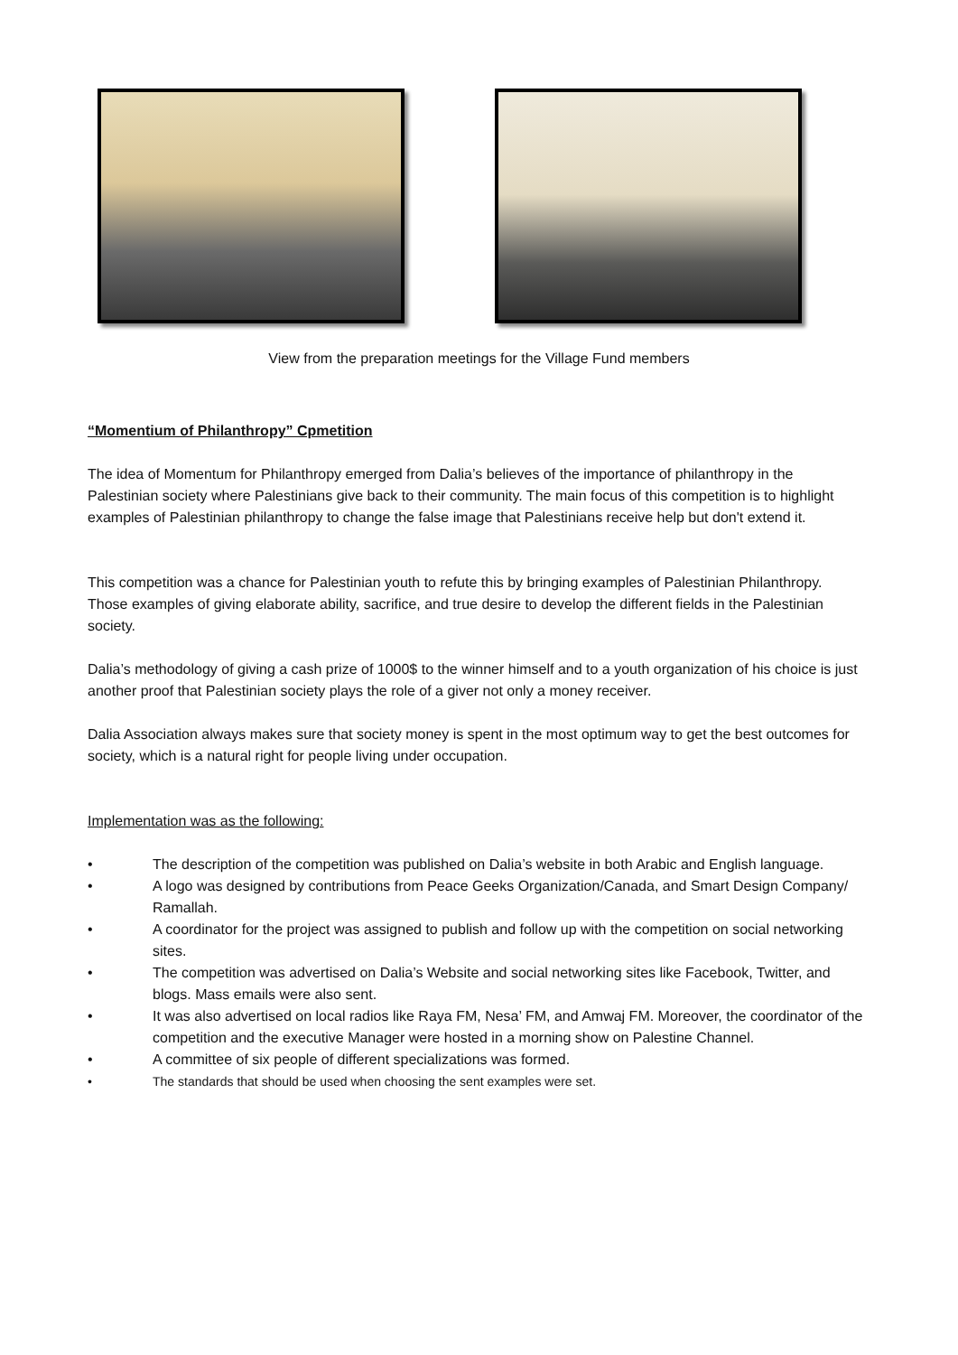View from the preparation meetings for the Village Fund members
“Momentium of Philanthropy” Cpmetition
The idea of Momentum for Philanthropy emerged from Dalia’s believes of the importance of philanthropy in the Palestinian society where Palestinians give back to their community. The main focus of this competition is to highlight examples of Palestinian philanthropy to change the false image that Palestinians receive help but don't extend it.
This competition was a chance for Palestinian youth to refute this by bringing examples of Palestinian Philanthropy. Those examples of giving elaborate ability, sacrifice, and true desire to develop the different fields in the Palestinian society.
Dalia’s methodology of giving a cash prize of 1000$ to the winner himself and to a youth organization of his choice is just another proof that Palestinian society plays the role of a giver not only a money receiver.
Dalia Association always makes sure that society money is spent in the most optimum way to get the best outcomes for society, which is a natural right for people living under occupation.
Implementation was as the following:
• The description of the competition was published on Dalia’s website in both Arabic and English language.
• A logo was designed by contributions from Peace Geeks Organization/Canada, and Smart Design Company/ Ramallah.
• A coordinator for the project was assigned to publish and follow up with the competition on social networking sites.
• The competition was advertised on Dalia’s Website and social networking sites like Facebook, Twitter, and blogs. Mass emails were also sent.
• It was also advertised on local radios like Raya FM, Nesa’ FM, and Amwaj FM. Moreover, the coordinator of the competition and the executive Manager were hosted in a morning show on Palestine Channel.
• A committee of six people of different specializations was formed.
• The standards that should be used when choosing the sent examples were set.